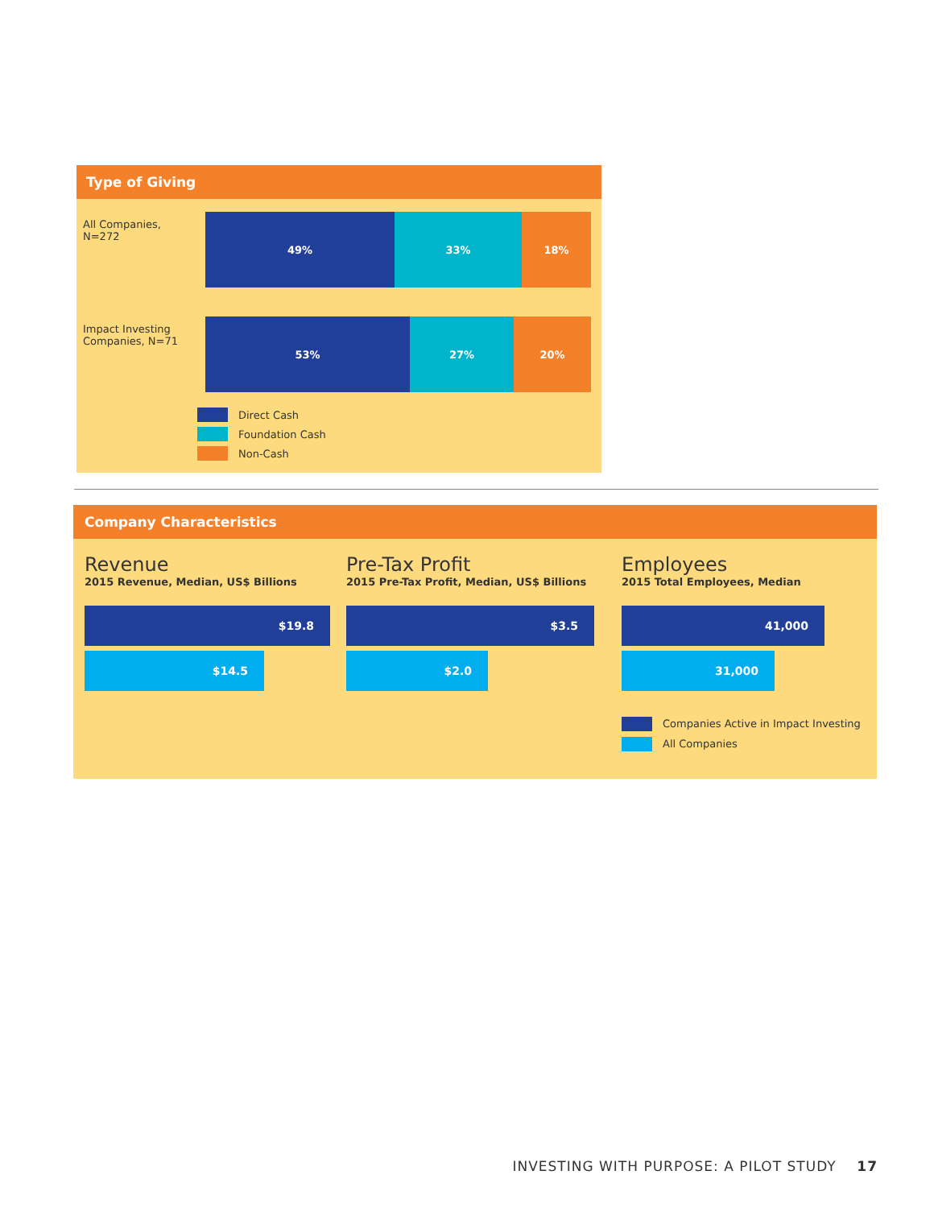Type of Giving
All Companies,
N=272
49% 33% 18%
Impact Investing
Companies, N=71
53% 27% 20%
Direct Cash
Foundation Cash
Non-Cash
Company Characteristics
Revenue
2015 Revenue, Median, US$ Billions
$19.8
$14.5
Pre-Tax Profit
2015 Pre-Tax Profit, Median, US$ Billions
$3.5
$2.0
Employees
2015 Total Employees, Median
41,000
31,000
Companies Active in Impact Investing
All Companies
INVESTING WITH PURPOSE: A PILOT STUDY 17